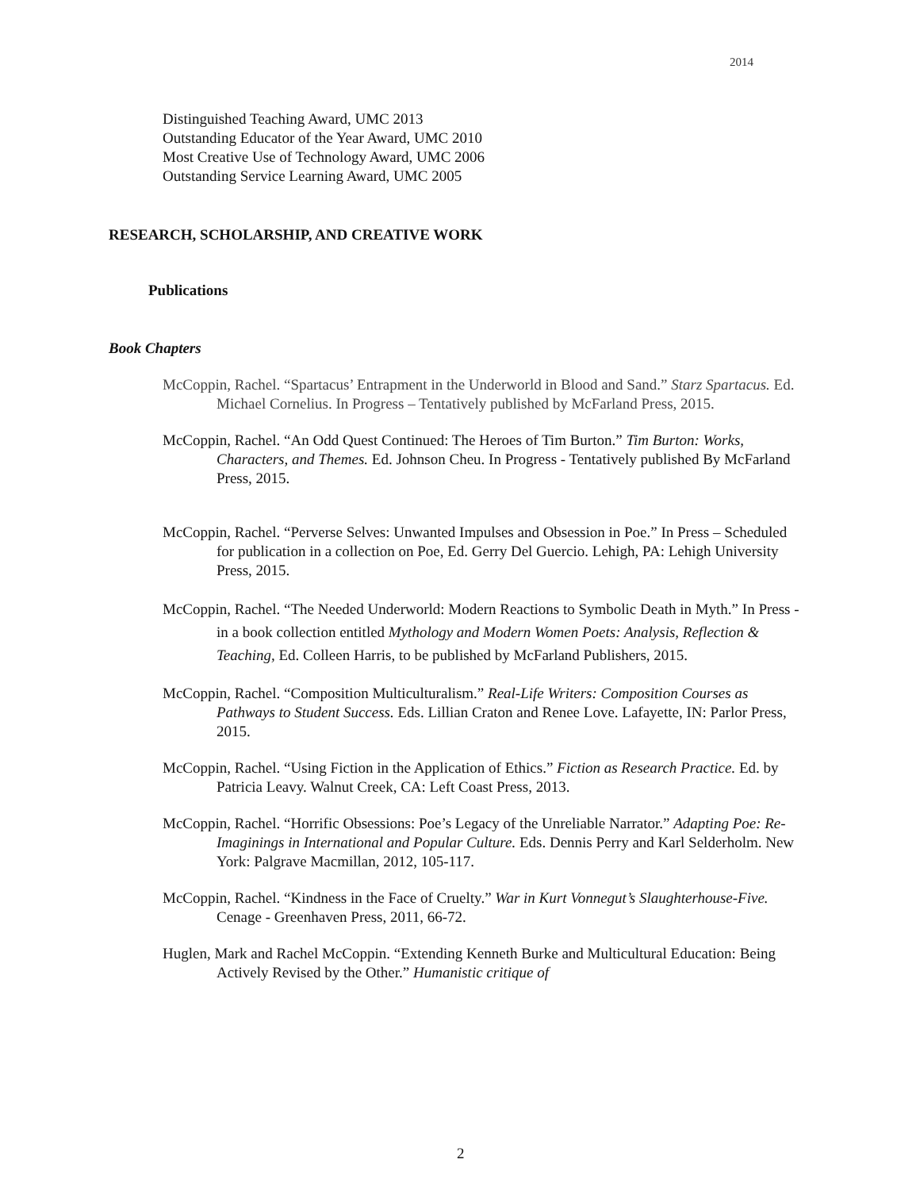2014
Distinguished Teaching Award, UMC 2013
Outstanding Educator of the Year Award, UMC 2010
Most Creative Use of Technology Award, UMC 2006
Outstanding Service Learning Award, UMC 2005
RESEARCH, SCHOLARSHIP, AND CREATIVE WORK
Publications
Book Chapters
McCoppin, Rachel. “Spartacus’ Entrapment in the Underworld in Blood and Sand.” Starz Spartacus. Ed. Michael Cornelius. In Progress – Tentatively published by McFarland Press, 2015.
McCoppin, Rachel. “An Odd Quest Continued: The Heroes of Tim Burton.” Tim Burton: Works, Characters, and Themes. Ed. Johnson Cheu. In Progress - Tentatively published By McFarland Press, 2015.
McCoppin, Rachel. “Perverse Selves: Unwanted Impulses and Obsession in Poe.” In Press – Scheduled for publication in a collection on Poe, Ed. Gerry Del Guercio. Lehigh, PA: Lehigh University Press, 2015.
McCoppin, Rachel. “The Needed Underworld: Modern Reactions to Symbolic Death in Myth.” In Press - in a book collection entitled Mythology and Modern Women Poets: Analysis, Reflection & Teaching, Ed. Colleen Harris, to be published by McFarland Publishers, 2015.
McCoppin, Rachel. “Composition Multiculturalism.” Real-Life Writers: Composition Courses as Pathways to Student Success. Eds. Lillian Craton and Renee Love. Lafayette, IN: Parlor Press, 2015.
McCoppin, Rachel. “Using Fiction in the Application of Ethics.” Fiction as Research Practice. Ed. by Patricia Leavy. Walnut Creek, CA: Left Coast Press, 2013.
McCoppin, Rachel. “Horrific Obsessions: Poe’s Legacy of the Unreliable Narrator.” Adapting Poe: Re-Imaginings in International and Popular Culture. Eds. Dennis Perry and Karl Selderholm. New York: Palgrave Macmillan, 2012, 105-117.
McCoppin, Rachel. “Kindness in the Face of Cruelty.” War in Kurt Vonnegut’s Slaughterhouse-Five. Cenage - Greenhaven Press, 2011, 66-72.
Huglen, Mark and Rachel McCoppin. “Extending Kenneth Burke and Multicultural Education: Being Actively Revised by the Other.” Humanistic critique of
2